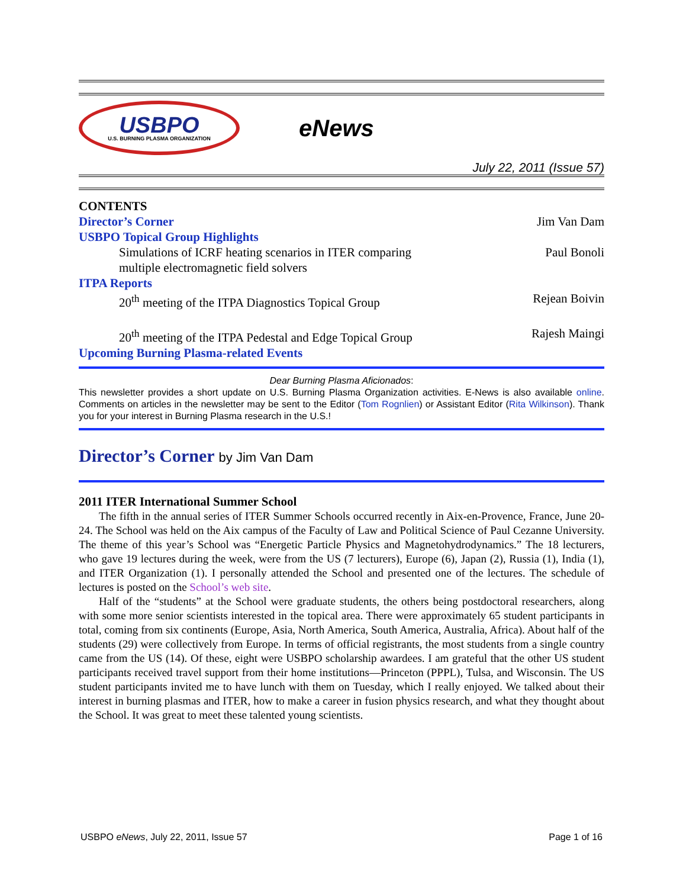USBPO
U.S. BURNING PLASMA ORGANIZATION
eNews
July 22, 2011 (Issue 57)
CONTENTS
Director’s Corner Jim Van Dam
USBPO Topical Group Highlights
Simulations of ICRF heating scenarios in ITER comparing
multiple electromagnetic field solvers Paul Bonoli
ITPA Reports
20<sup>th</sup> meeting of the ITPA Diagnostics Topical Group Rejean Boivin
20<sup>th</sup> meeting of the ITPA Pedestal and Edge Topical Group Rajesh Maingi
Upcoming Burning Plasma-related Events
Dear Burning Plasma Aficionados:
This newsletter provides a short update on U.S. Burning Plasma Organization activities. E-News is also available online. Comments on articles in the newsletter may be sent to the Editor (Tom Rognlien) or Assistant Editor (Rita Wilkinson). Thank you for your interest in Burning Plasma research in the U.S.!
Director’s Corner by Jim Van Dam
2011 ITER International Summer School
The fifth in the annual series of ITER Summer Schools occurred recently in Aix-en-Provence, France, June 20-24. The School was held on the Aix campus of the Faculty of Law and Political Science of Paul Cezanne University. The theme of this year’s School was “Energetic Particle Physics and Magnetohydrodynamics.” The 18 lecturers, who gave 19 lectures during the week, were from the US (7 lecturers), Europe (6), Japan (2), Russia (1), India (1), and ITER Organization (1). I personally attended the School and presented one of the lectures. The schedule of lectures is posted on the School’s web site.
Half of the “students” at the School were graduate students, the others being postdoctoral researchers, along with some more senior scientists interested in the topical area. There were approximately 65 student participants in total, coming from six continents (Europe, Asia, North America, South America, Australia, Africa). About half of the students (29) were collectively from Europe. In terms of official registrants, the most students from a single country came from the US (14). Of these, eight were USBPO scholarship awardees. I am grateful that the other US student participants received travel support from their home institutions—Princeton (PPPL), Tulsa, and Wisconsin. The US student participants invited me to have lunch with them on Tuesday, which I really enjoyed. We talked about their interest in burning plasmas and ITER, how to make a career in fusion physics research, and what they thought about the School. It was great to meet these talented young scientists.
USBPO eNews, July 22, 2011, Issue 57 Page 1 of 16